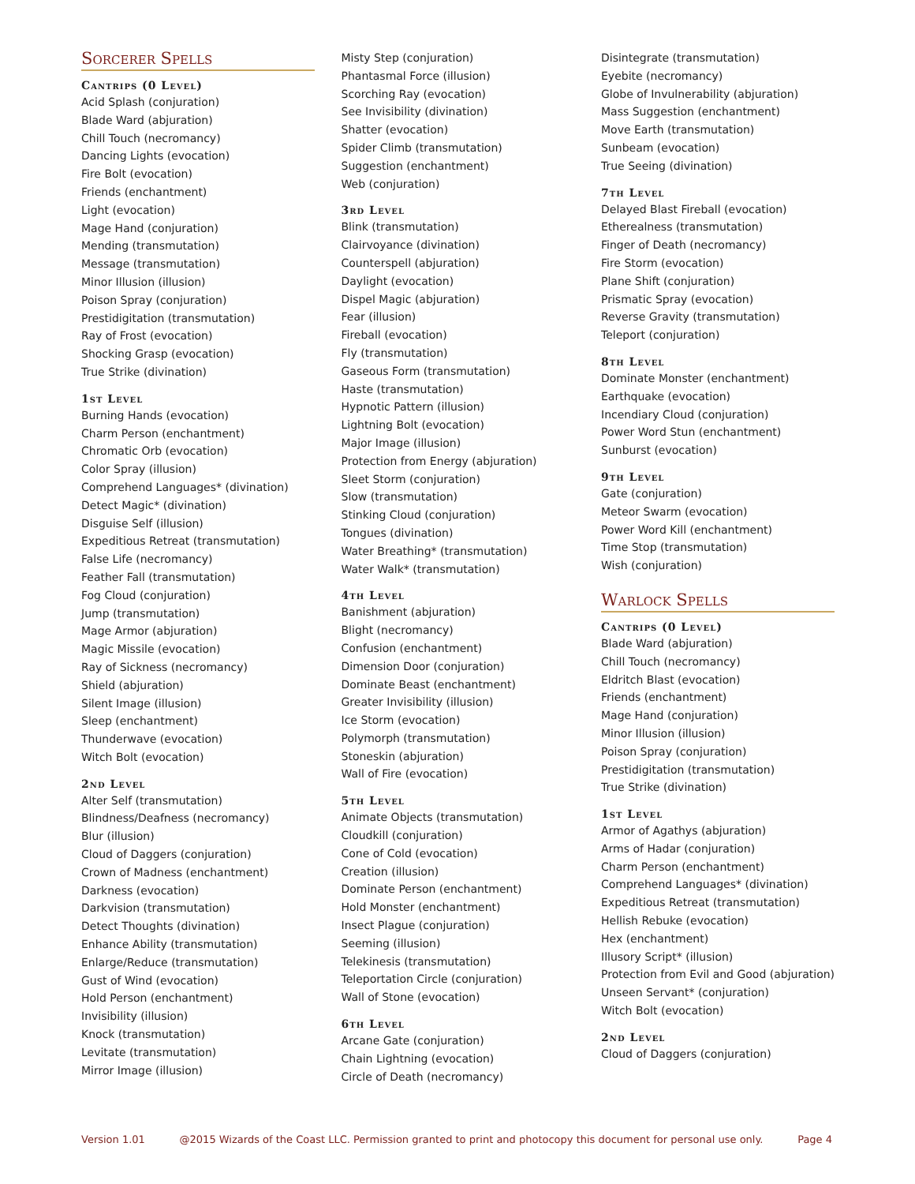Sorcerer Spells
Cantrips (0 Level)
Acid Splash (conjuration)
Blade Ward (abjuration)
Chill Touch (necromancy)
Dancing Lights (evocation)
Fire Bolt (evocation)
Friends (enchantment)
Light (evocation)
Mage Hand (conjuration)
Mending (transmutation)
Message (transmutation)
Minor Illusion (illusion)
Poison Spray (conjuration)
Prestidigitation (transmutation)
Ray of Frost (evocation)
Shocking Grasp (evocation)
True Strike (divination)
1st Level
Burning Hands (evocation)
Charm Person (enchantment)
Chromatic Orb (evocation)
Color Spray (illusion)
Comprehend Languages* (divination)
Detect Magic* (divination)
Disguise Self (illusion)
Expeditious Retreat (transmutation)
False Life (necromancy)
Feather Fall (transmutation)
Fog Cloud (conjuration)
Jump (transmutation)
Mage Armor (abjuration)
Magic Missile (evocation)
Ray of Sickness (necromancy)
Shield (abjuration)
Silent Image (illusion)
Sleep (enchantment)
Thunderwave (evocation)
Witch Bolt (evocation)
2nd Level
Alter Self (transmutation)
Blindness/Deafness (necromancy)
Blur (illusion)
Cloud of Daggers (conjuration)
Crown of Madness (enchantment)
Darkness (evocation)
Darkvision (transmutation)
Detect Thoughts (divination)
Enhance Ability (transmutation)
Enlarge/Reduce (transmutation)
Gust of Wind (evocation)
Hold Person (enchantment)
Invisibility (illusion)
Knock (transmutation)
Levitate (transmutation)
Mirror Image (illusion)
Misty Step (conjuration)
Phantasmal Force (illusion)
Scorching Ray (evocation)
See Invisibility (divination)
Shatter (evocation)
Spider Climb (transmutation)
Suggestion (enchantment)
Web (conjuration)
3rd Level
Blink (transmutation)
Clairvoyance (divination)
Counterspell (abjuration)
Daylight (evocation)
Dispel Magic (abjuration)
Fear (illusion)
Fireball (evocation)
Fly (transmutation)
Gaseous Form (transmutation)
Haste (transmutation)
Hypnotic Pattern (illusion)
Lightning Bolt (evocation)
Major Image (illusion)
Protection from Energy (abjuration)
Sleet Storm (conjuration)
Slow (transmutation)
Stinking Cloud (conjuration)
Tongues (divination)
Water Breathing* (transmutation)
Water Walk* (transmutation)
4th Level
Banishment (abjuration)
Blight (necromancy)
Confusion (enchantment)
Dimension Door (conjuration)
Dominate Beast (enchantment)
Greater Invisibility (illusion)
Ice Storm (evocation)
Polymorph (transmutation)
Stoneskin (abjuration)
Wall of Fire (evocation)
5th Level
Animate Objects (transmutation)
Cloudkill (conjuration)
Cone of Cold (evocation)
Creation (illusion)
Dominate Person (enchantment)
Hold Monster (enchantment)
Insect Plague (conjuration)
Seeming (illusion)
Telekinesis (transmutation)
Teleportation Circle (conjuration)
Wall of Stone (evocation)
6th Level
Arcane Gate (conjuration)
Chain Lightning (evocation)
Circle of Death (necromancy)
Disintegrate (transmutation)
Eyebite (necromancy)
Globe of Invulnerability (abjuration)
Mass Suggestion (enchantment)
Move Earth (transmutation)
Sunbeam (evocation)
True Seeing (divination)
7th Level
Delayed Blast Fireball (evocation)
Etherealness (transmutation)
Finger of Death (necromancy)
Fire Storm (evocation)
Plane Shift (conjuration)
Prismatic Spray (evocation)
Reverse Gravity (transmutation)
Teleport (conjuration)
8th Level
Dominate Monster (enchantment)
Earthquake (evocation)
Incendiary Cloud (conjuration)
Power Word Stun (enchantment)
Sunburst (evocation)
9th Level
Gate (conjuration)
Meteor Swarm (evocation)
Power Word Kill (enchantment)
Time Stop (transmutation)
Wish (conjuration)
Warlock Spells
Cantrips (0 Level)
Blade Ward (abjuration)
Chill Touch (necromancy)
Eldritch Blast (evocation)
Friends (enchantment)
Mage Hand (conjuration)
Minor Illusion (illusion)
Poison Spray (conjuration)
Prestidigitation (transmutation)
True Strike (divination)
1st Level
Armor of Agathys (abjuration)
Arms of Hadar (conjuration)
Charm Person (enchantment)
Comprehend Languages* (divination)
Expeditious Retreat (transmutation)
Hellish Rebuke (evocation)
Hex (enchantment)
Illusory Script* (illusion)
Protection from Evil and Good (abjuration)
Unseen Servant* (conjuration)
Witch Bolt (evocation)
2nd Level
Cloud of Daggers (conjuration)
Version 1.01 @2015 Wizards of the Coast LLC. Permission granted to print and photocopy this document for personal use only. Page 4